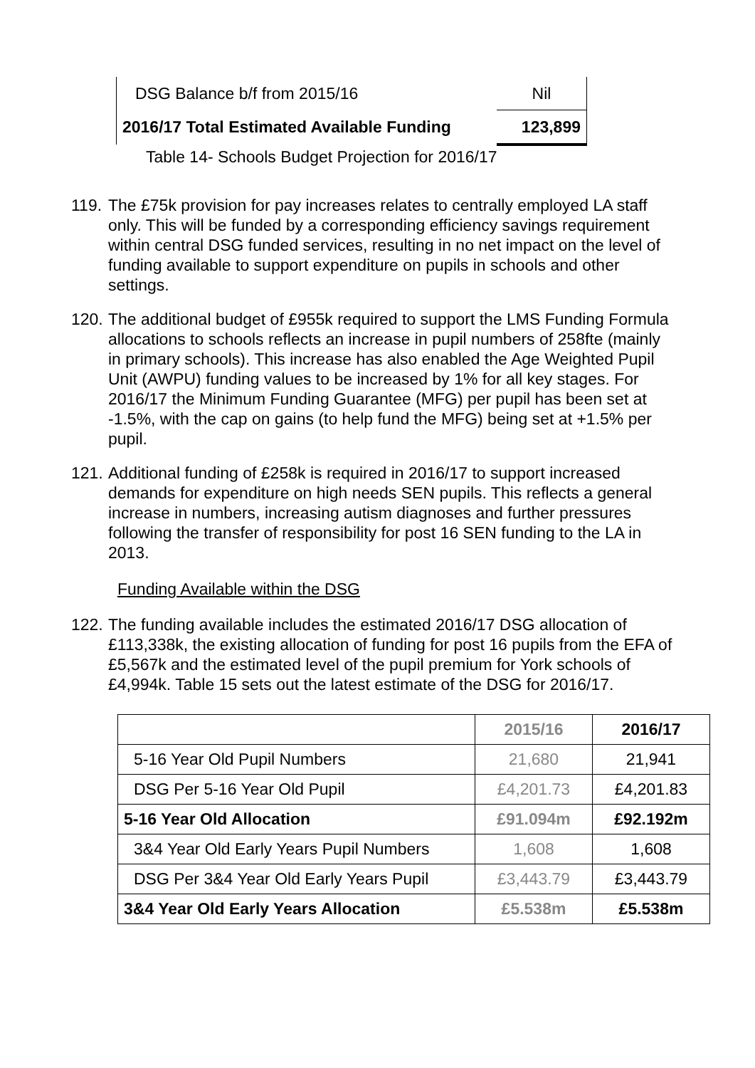| DSG Balance b/f from 2015/16 | Nil |
| 2016/17 Total Estimated Available Funding | 123,899 |
Table 14- Schools Budget Projection for 2016/17
119.
The £75k provision for pay increases relates to centrally employed LA staff only. This will be funded by a corresponding efficiency savings requirement within central DSG funded services, resulting in no net impact on the level of funding available to support expenditure on pupils in schools and other settings.
120.
The additional budget of £955k required to support the LMS Funding Formula allocations to schools reflects an increase in pupil numbers of 258fte (mainly in primary schools). This increase has also enabled the Age Weighted Pupil Unit (AWPU) funding values to be increased by 1% for all key stages. For 2016/17 the Minimum Funding Guarantee (MFG) per pupil has been set at -1.5%, with the cap on gains (to help fund the MFG) being set at +1.5% per pupil.
121.
Additional funding of £258k is required in 2016/17 to support increased demands for expenditure on high needs SEN pupils. This reflects a general increase in numbers, increasing autism diagnoses and further pressures following the transfer of responsibility for post 16 SEN funding to the LA in 2013.
Funding Available within the DSG
122.
The funding available includes the estimated 2016/17 DSG allocation of £113,338k, the existing allocation of funding for post 16 pupils from the EFA of £5,567k and the estimated level of the pupil premium for York schools of £4,994k. Table 15 sets out the latest estimate of the DSG for 2016/17.
| | 2015/16 | 2016/17 |
| --- | --- | --- |
| 5-16 Year Old Pupil Numbers | 21,680 | 21,941 |
| DSG Per 5-16 Year Old Pupil | £4,201.73 | £4,201.83 |
| 5-16 Year Old Allocation | £91.094m | £92.192m |
| 3&4 Year Old Early Years Pupil Numbers | 1,608 | 1,608 |
| DSG Per 3&4 Year Old Early Years Pupil | £3,443.79 | £3,443.79 |
| 3&4 Year Old Early Years Allocation | £5.538m | £5.538m |